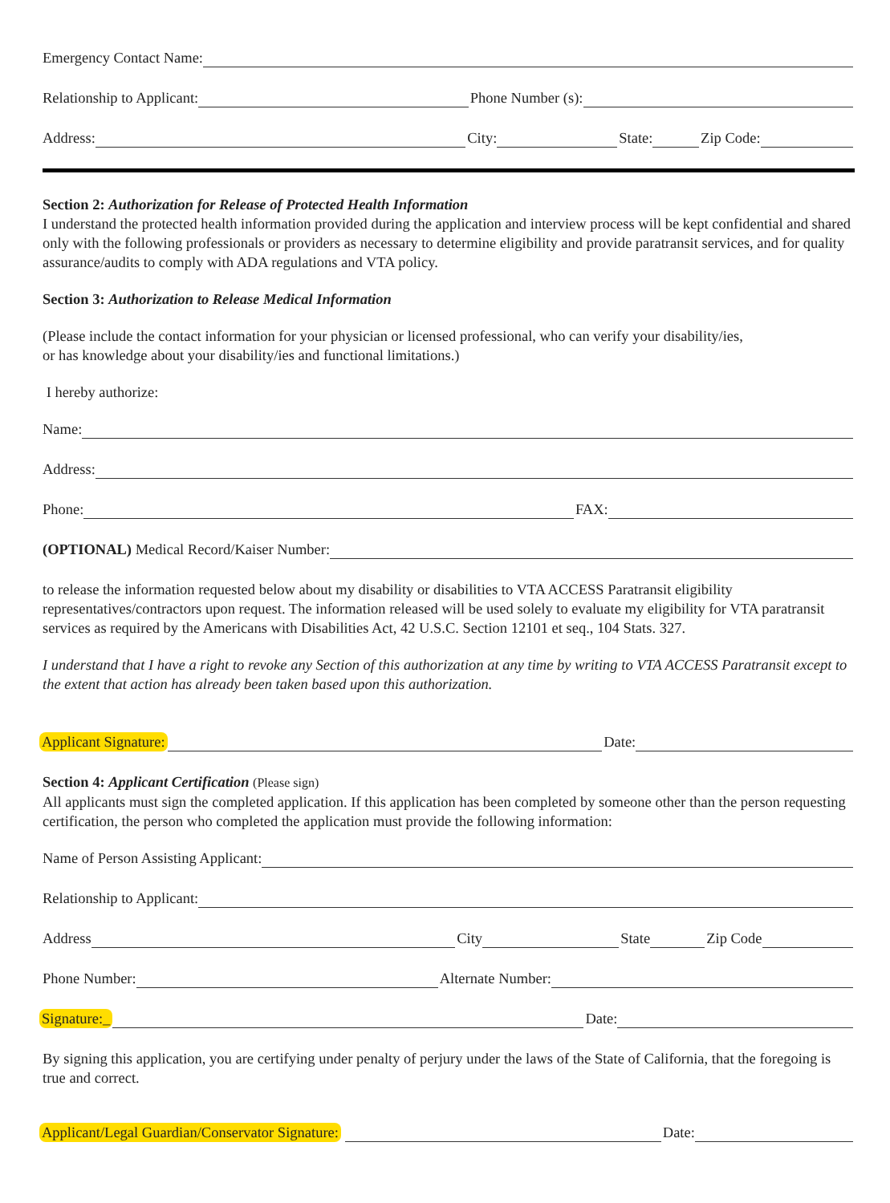Emergency Contact Name:
Relationship to Applicant: Phone Number (s):
Address: City: State: Zip Code:
Section 2: Authorization for Release of Protected Health Information
I understand the protected health information provided during the application and interview process will be kept confidential and shared only with the following professionals or providers as necessary to determine eligibility and provide paratransit services, and for quality assurance/audits to comply with ADA regulations and VTA policy.
Section 3: Authorization to Release Medical Information
(Please include the contact information for your physician or licensed professional, who can verify your disability/ies,
or has knowledge about your disability/ies and functional limitations.)
I hereby authorize:
Name:
Address:
Phone: FAX:
(OPTIONAL) Medical Record/Kaiser Number:
to release the information requested below about my disability or disabilities to VTA ACCESS Paratransit eligibility representatives/contractors upon request. The information released will be used solely to evaluate my eligibility for VTA paratransit services as required by the Americans with Disabilities Act, 42 U.S.C. Section 12101 et seq., 104 Stats. 327.
I understand that I have a right to revoke any Section of this authorization at any time by writing to VTA ACCESS Paratransit except to the extent that action has already been taken based upon this authorization.
Applicant Signature: Date:
Section 4: Applicant Certification (Please sign)
All applicants must sign the completed application. If this application has been completed by someone other than the person requesting certification, the person who completed the application must provide the following information:
Name of Person Assisting Applicant:
Relationship to Applicant:
Address City State Zip Code
Phone Number: Alternate Number:
Signature:_ Date:
By signing this application, you are certifying under penalty of perjury under the laws of the State of California, that the foregoing is true and correct.
Applicant/Legal Guardian/Conservator Signature: Date: